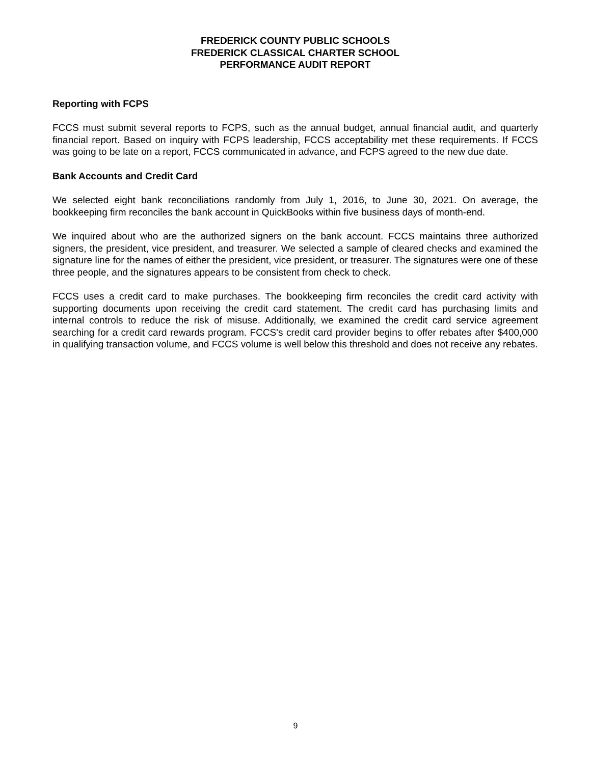FREDERICK COUNTY PUBLIC SCHOOLS
FREDERICK CLASSICAL CHARTER SCHOOL
PERFORMANCE AUDIT REPORT
Reporting with FCPS
FCCS must submit several reports to FCPS, such as the annual budget, annual financial audit, and quarterly financial report. Based on inquiry with FCPS leadership, FCCS acceptability met these requirements. If FCCS was going to be late on a report, FCCS communicated in advance, and FCPS agreed to the new due date.
Bank Accounts and Credit Card
We selected eight bank reconciliations randomly from July 1, 2016, to June 30, 2021. On average, the bookkeeping firm reconciles the bank account in QuickBooks within five business days of month-end.
We inquired about who are the authorized signers on the bank account. FCCS maintains three authorized signers, the president, vice president, and treasurer. We selected a sample of cleared checks and examined the signature line for the names of either the president, vice president, or treasurer. The signatures were one of these three people, and the signatures appears to be consistent from check to check.
FCCS uses a credit card to make purchases. The bookkeeping firm reconciles the credit card activity with supporting documents upon receiving the credit card statement. The credit card has purchasing limits and internal controls to reduce the risk of misuse. Additionally, we examined the credit card service agreement searching for a credit card rewards program. FCCS's credit card provider begins to offer rebates after $400,000 in qualifying transaction volume, and FCCS volume is well below this threshold and does not receive any rebates.
9